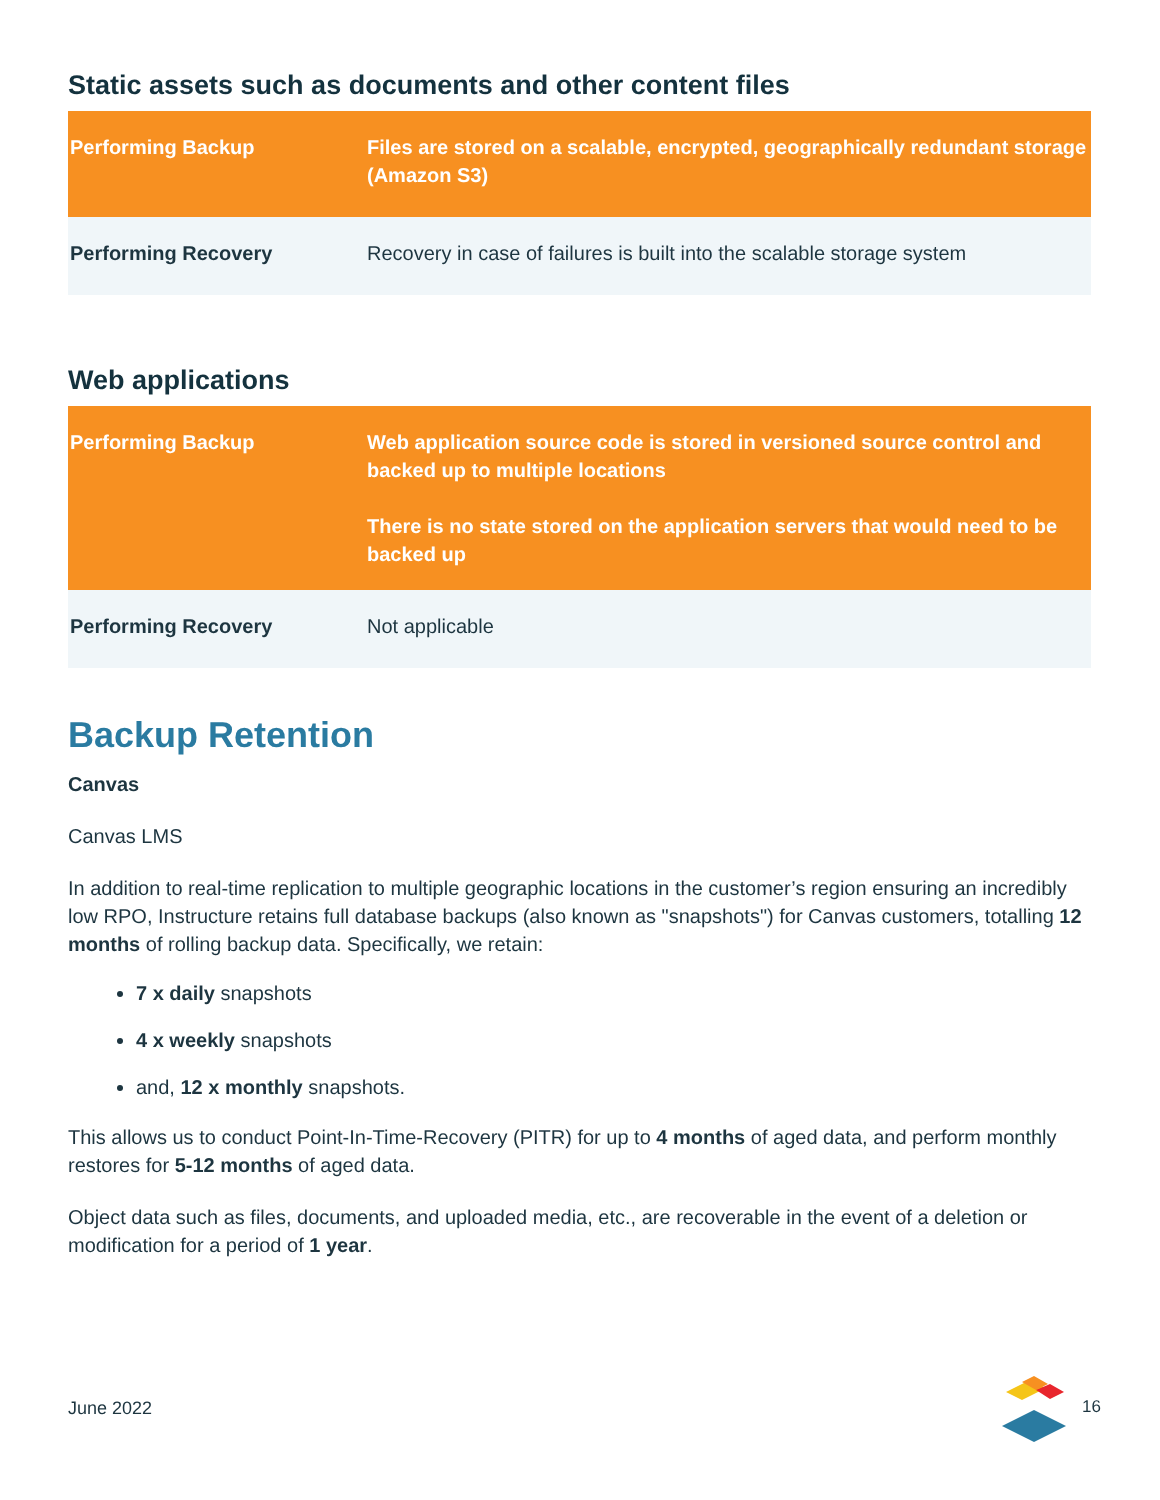Static assets such as documents and other content files
| Performing Backup | Files are stored on a scalable, encrypted, geographically redundant storage (Amazon S3) |
| Performing Recovery | Recovery in case of failures is built into the scalable storage system |
Web applications
| Performing Backup | Web application source code is stored in versioned source control and backed up to multiple locations There is no state stored on the application servers that would need to be backed up |
| Performing Recovery | Not applicable |
Backup Retention
Canvas
Canvas LMS
In addition to real-time replication to multiple geographic locations in the customer’s region ensuring an incredibly low RPO, Instructure retains full database backups (also known as "snapshots") for Canvas customers, totalling 12 months of rolling backup data. Specifically, we retain:
7 x daily snapshots
4 x weekly snapshots
and, 12 x monthly snapshots.
This allows us to conduct Point-In-Time-Recovery (PITR) for up to 4 months of aged data, and perform monthly restores for 5-12 months of aged data.
Object data such as files, documents, and uploaded media, etc., are recoverable in the event of a deletion or modification for a period of 1 year.
June 2022 16